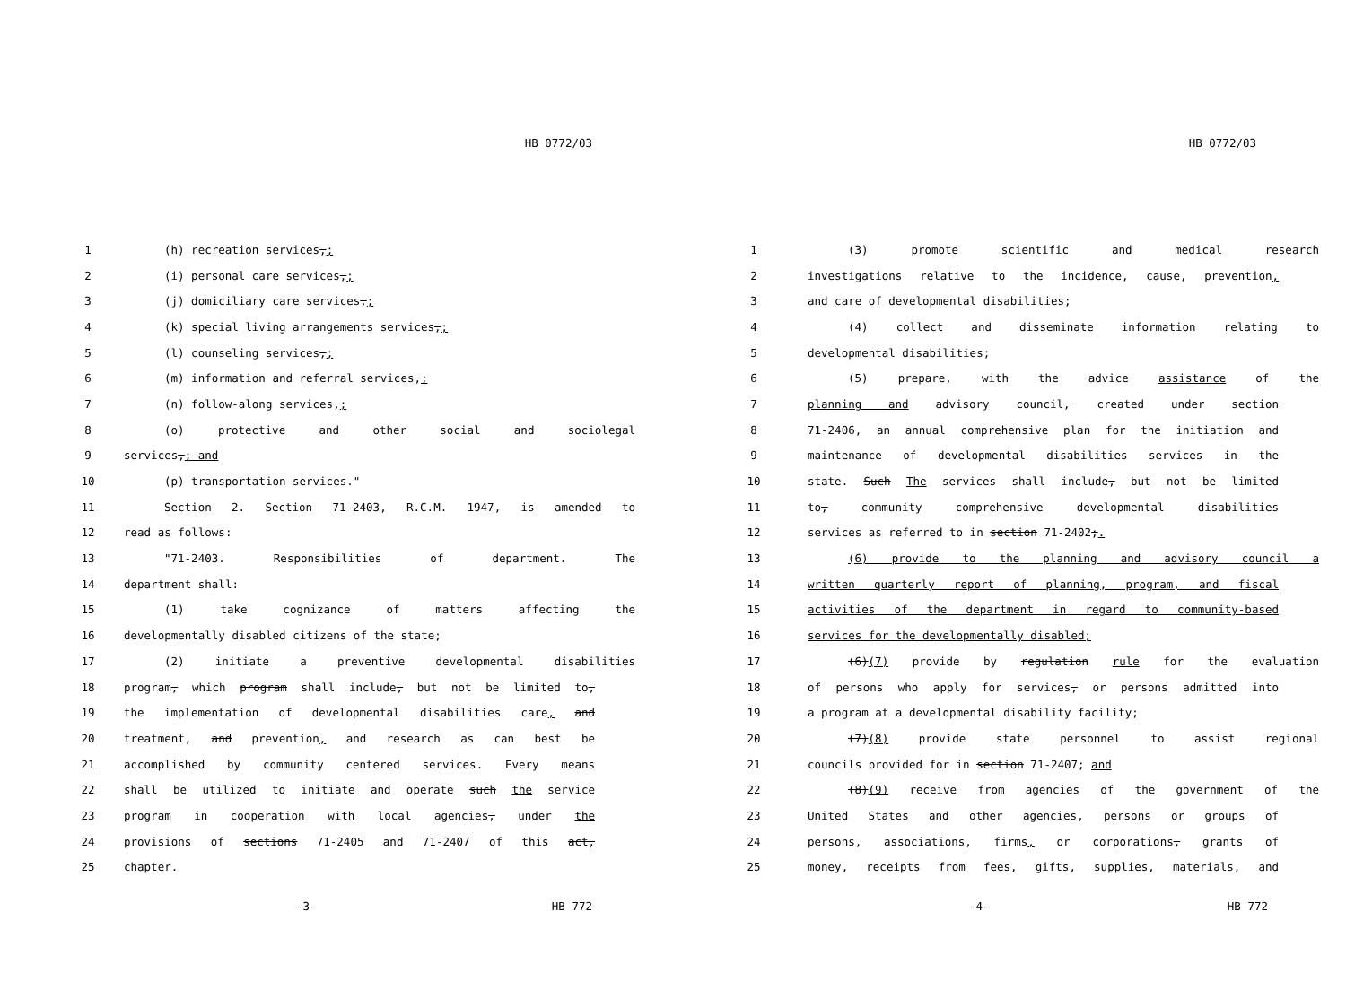HB 0772/03
1 (h) recreation services,;
2 (i) personal care services,;
3 (j) domiciliary care services,;
4 (k) special living arrangements services,;
5 (l) counseling services,;
6 (m) information and referral services,;
7 (n) follow-along services,;
8 (o) protective and other social and sociolegal
9 services,; and
10 (p) transportation services."
11 Section 2. Section 71-2403, R.C.M. 1947, is amended to
12 read as follows:
13 "71-2403. Responsibilities of department. The
14 department shall:
15 (1) take cognizance of matters affecting the
16 developmentally disabled citizens of the state;
17 (2) initiate a preventive developmental disabilities
18 program, which program shall include, but not be limited to,
19 the implementation of developmental disabilities care, and
20 treatment, and prevention, and research as can best be
21 accomplished by community centered services. Every means
22 shall be utilized to initiate and operate such the service
23 program in cooperation with local agencies, under the
24 provisions of sections 71-2405 and 71-2407 of this act,
25 chapter.
-3- HB 772
HB 0772/03
1 (3) promote scientific and medical research
2 investigations relative to the incidence, cause, prevention,
3 and care of developmental disabilities;
4 (4) collect and disseminate information relating to
5 developmental disabilities;
6 (5) prepare, with the advice assistance of the
7 planning and advisory council, created under section
8 71-2406, an annual comprehensive plan for the initiation and
9 maintenance of developmental disabilities services in the
10 state. Such The services shall include, but not be limited
11 to, community comprehensive developmental disabilities
12 services as referred to in section 71-2402;.
13 (6) provide to the planning and advisory council a
14 written quarterly report of planning, program, and fiscal
15 activities of the department in regard to community-based
16 services for the developmentally disabled;
17 (6)(7) provide by regulation rule for the evaluation
18 of persons who apply for services, or persons admitted into
19 a program at a developmental disability facility;
20 (7)(8) provide state personnel to assist regional
21 councils provided for in section 71-2407; and
22 (8)(9) receive from agencies of the government of the
23 United States and other agencies, persons or groups of
24 persons, associations, firms, or corporations, grants of
25 money, receipts from fees, gifts, supplies, materials, and
-4- HB 772